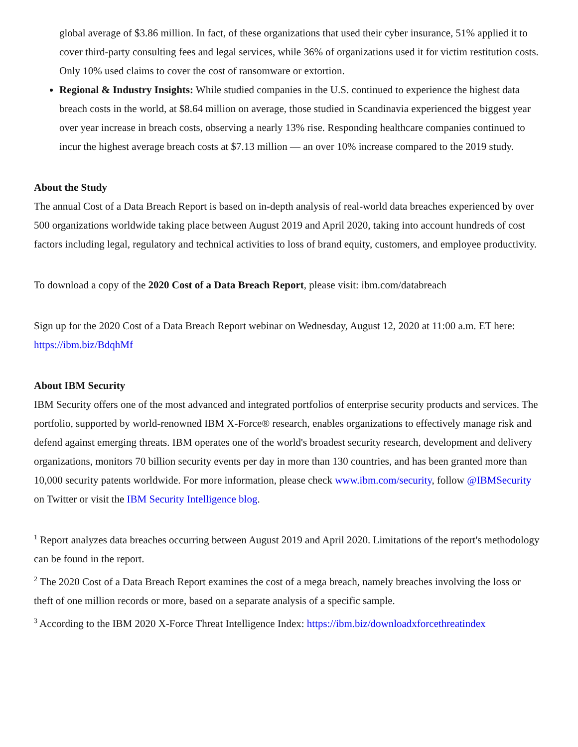global average of $3.86 million. In fact, of these organizations that used their cyber insurance, 51% applied it to cover third-party consulting fees and legal services, while 36% of organizations used it for victim restitution costs. Only 10% used claims to cover the cost of ransomware or extortion.
Regional & Industry Insights: While studied companies in the U.S. continued to experience the highest data breach costs in the world, at $8.64 million on average, those studied in Scandinavia experienced the biggest year over year increase in breach costs, observing a nearly 13% rise. Responding healthcare companies continued to incur the highest average breach costs at $7.13 million — an over 10% increase compared to the 2019 study.
About the Study
The annual Cost of a Data Breach Report is based on in-depth analysis of real-world data breaches experienced by over 500 organizations worldwide taking place between August 2019 and April 2020, taking into account hundreds of cost factors including legal, regulatory and technical activities to loss of brand equity, customers, and employee productivity.
To download a copy of the 2020 Cost of a Data Breach Report, please visit: ibm.com/databreach
Sign up for the 2020 Cost of a Data Breach Report webinar on Wednesday, August 12, 2020 at 11:00 a.m. ET here: https://ibm.biz/BdqhMf
About IBM Security
IBM Security offers one of the most advanced and integrated portfolios of enterprise security products and services. The portfolio, supported by world-renowned IBM X-Force® research, enables organizations to effectively manage risk and defend against emerging threats. IBM operates one of the world's broadest security research, development and delivery organizations, monitors 70 billion security events per day in more than 130 countries, and has been granted more than 10,000 security patents worldwide. For more information, please check www.ibm.com/security, follow @IBMSecurity on Twitter or visit the IBM Security Intelligence blog.
<sup>1</sup> Report analyzes data breaches occurring between August 2019 and April 2020. Limitations of the report's methodology can be found in the report.
<sup>2</sup> The 2020 Cost of a Data Breach Report examines the cost of a mega breach, namely breaches involving the loss or theft of one million records or more, based on a separate analysis of a specific sample.
<sup>3</sup> According to the IBM 2020 X-Force Threat Intelligence Index: https://ibm.biz/downloadxforcethreatindex